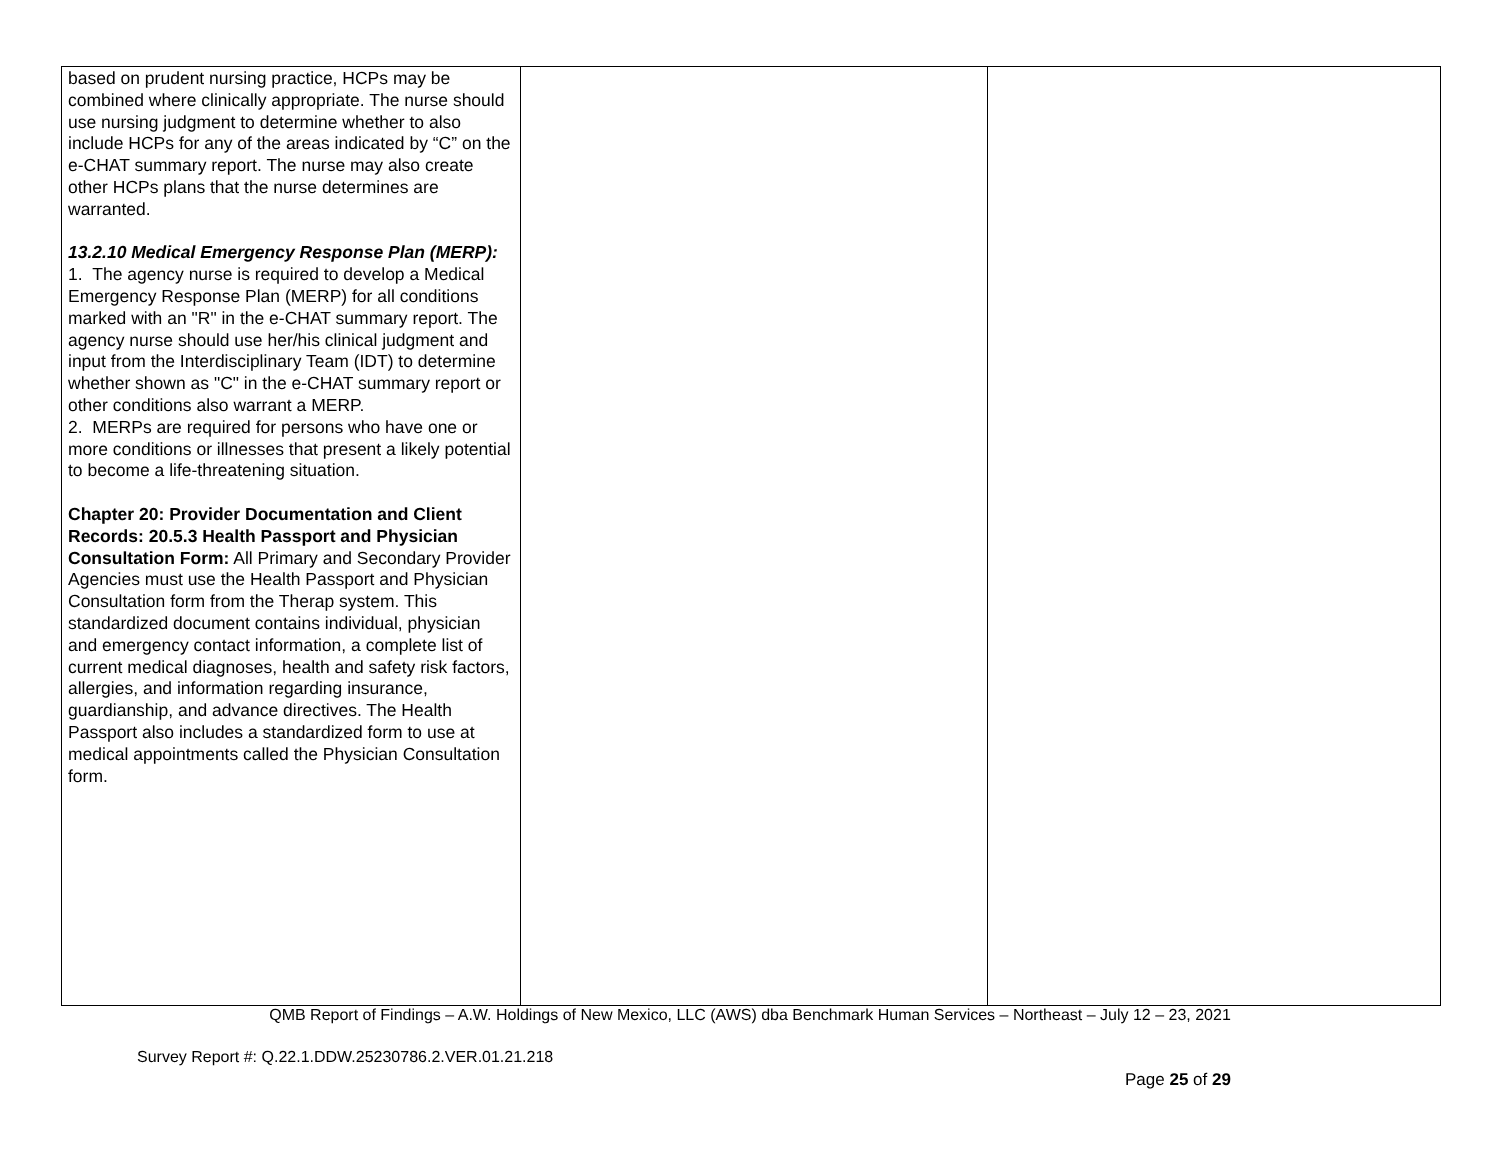| based on prudent nursing practice, HCPs may be combined where clinically appropriate. The nurse should use nursing judgment to determine whether to also include HCPs for any of the areas indicated by “C” on the e-CHAT summary report. The nurse may also create other HCPs plans that the nurse determines are warranted. 13.2.10 Medical Emergency Response Plan (MERP): 1. The agency nurse is required to develop a Medical Emergency Response Plan (MERP) for all conditions marked with an "R" in the e-CHAT summary report. The agency nurse should use her/his clinical judgment and input from the Interdisciplinary Team (IDT) to determine whether shown as "C" in the e-CHAT summary report or other conditions also warrant a MERP. 2. MERPs are required for persons who have one or more conditions or illnesses that present a likely potential to become a life-threatening situation. Chapter 20: Provider Documentation and Client Records: 20.5.3 Health Passport and Physician Consultation Form: All Primary and Secondary Provider Agencies must use the Health Passport and Physician Consultation form from the Therap system. This standardized document contains individual, physician and emergency contact information, a complete list of current medical diagnoses, health and safety risk factors, allergies, and information regarding insurance, guardianship, and advance directives. The Health Passport also includes a standardized form to use at medical appointments called the Physician Consultation form. | | |
QMB Report of Findings – A.W. Holdings of New Mexico, LLC (AWS) dba Benchmark Human Services – Northeast – July 12 – 23, 2021
Survey Report #: Q.22.1.DDW.25230786.2.VER.01.21.218
Page 25 of 29